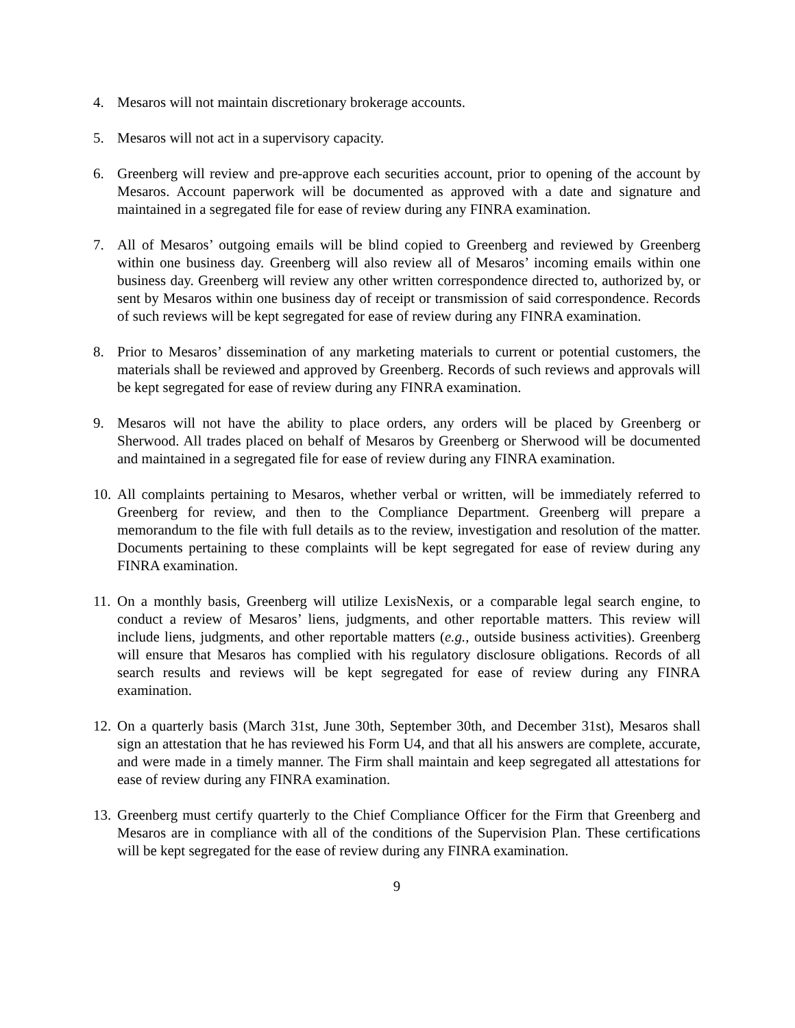4. Mesaros will not maintain discretionary brokerage accounts.
5. Mesaros will not act in a supervisory capacity.
6. Greenberg will review and pre-approve each securities account, prior to opening of the account by Mesaros. Account paperwork will be documented as approved with a date and signature and maintained in a segregated file for ease of review during any FINRA examination.
7. All of Mesaros’ outgoing emails will be blind copied to Greenberg and reviewed by Greenberg within one business day. Greenberg will also review all of Mesaros’ incoming emails within one business day. Greenberg will review any other written correspondence directed to, authorized by, or sent by Mesaros within one business day of receipt or transmission of said correspondence. Records of such reviews will be kept segregated for ease of review during any FINRA examination.
8. Prior to Mesaros’ dissemination of any marketing materials to current or potential customers, the materials shall be reviewed and approved by Greenberg. Records of such reviews and approvals will be kept segregated for ease of review during any FINRA examination.
9. Mesaros will not have the ability to place orders, any orders will be placed by Greenberg or Sherwood. All trades placed on behalf of Mesaros by Greenberg or Sherwood will be documented and maintained in a segregated file for ease of review during any FINRA examination.
10. All complaints pertaining to Mesaros, whether verbal or written, will be immediately referred to Greenberg for review, and then to the Compliance Department. Greenberg will prepare a memorandum to the file with full details as to the review, investigation and resolution of the matter. Documents pertaining to these complaints will be kept segregated for ease of review during any FINRA examination.
11. On a monthly basis, Greenberg will utilize LexisNexis, or a comparable legal search engine, to conduct a review of Mesaros’ liens, judgments, and other reportable matters. This review will include liens, judgments, and other reportable matters (e.g., outside business activities). Greenberg will ensure that Mesaros has complied with his regulatory disclosure obligations. Records of all search results and reviews will be kept segregated for ease of review during any FINRA examination.
12. On a quarterly basis (March 31st, June 30th, September 30th, and December 31st), Mesaros shall sign an attestation that he has reviewed his Form U4, and that all his answers are complete, accurate, and were made in a timely manner. The Firm shall maintain and keep segregated all attestations for ease of review during any FINRA examination.
13. Greenberg must certify quarterly to the Chief Compliance Officer for the Firm that Greenberg and Mesaros are in compliance with all of the conditions of the Supervision Plan. These certifications will be kept segregated for the ease of review during any FINRA examination.
9